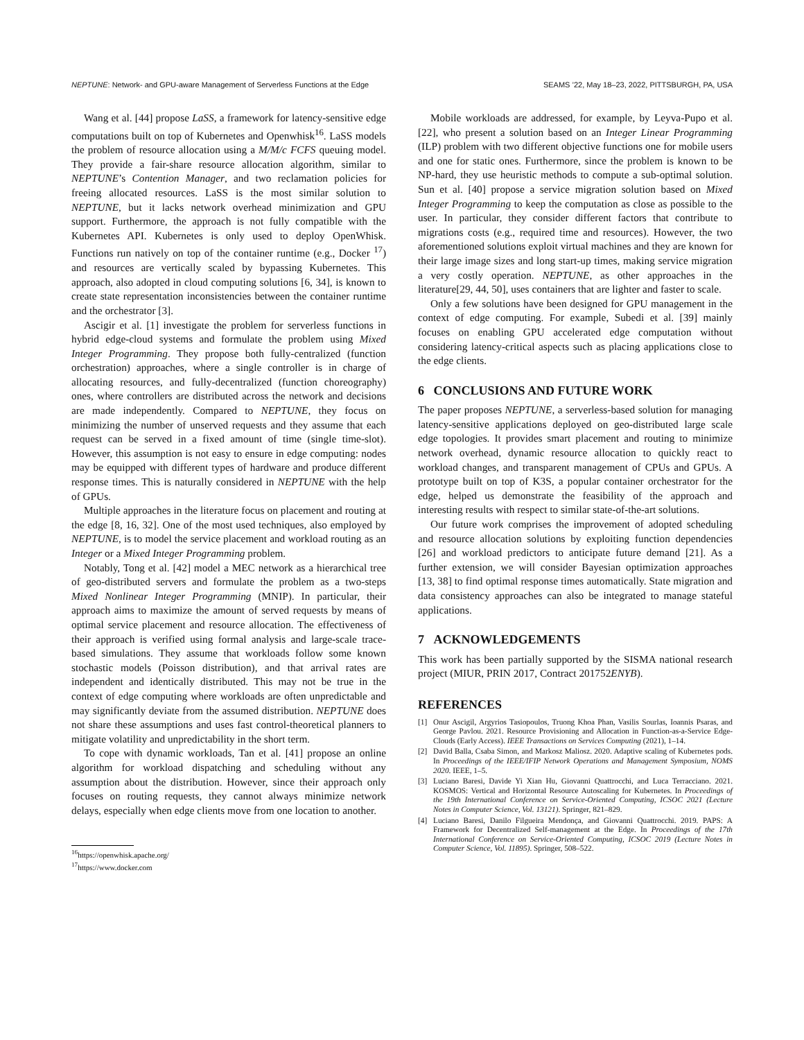NEPTUNE: Network- and GPU-aware Management of Serverless Functions at the Edge SEAMS ’22, May 18–23, 2022, PITTSBURGH, PA, USA
Wang et al. [44] propose LaSS, a framework for latency-sensitive edge computations built on top of Kubernetes and Openwhisk<sup>16</sup>. LaSS models the problem of resource allocation using a M/M/c FCFS queuing model. They provide a fair-share resource allocation algorithm, similar to NEPTUNE’s Contention Manager, and two reclamation policies for freeing allocated resources. LaSS is the most similar solution to NEPTUNE, but it lacks network overhead minimization and GPU support. Furthermore, the approach is not fully compatible with the Kubernetes API. Kubernetes is only used to deploy OpenWhisk. Functions run natively on top of the container runtime (e.g., Docker <sup>17</sup>) and resources are vertically scaled by bypassing Kubernetes. This approach, also adopted in cloud computing solutions [6, 34], is known to create state representation inconsistencies between the container runtime and the orchestrator [3].
Ascigir et al. [1] investigate the problem for serverless functions in hybrid edge-cloud systems and formulate the problem using Mixed Integer Programming. They propose both fully-centralized (function orchestration) approaches, where a single controller is in charge of allocating resources, and fully-decentralized (function choreography) ones, where controllers are distributed across the network and decisions are made independently. Compared to NEPTUNE, they focus on minimizing the number of unserved requests and they assume that each request can be served in a fixed amount of time (single time-slot). However, this assumption is not easy to ensure in edge computing: nodes may be equipped with different types of hardware and produce different response times. This is naturally considered in NEPTUNE with the help of GPUs.
Multiple approaches in the literature focus on placement and routing at the edge [8, 16, 32]. One of the most used techniques, also employed by NEPTUNE, is to model the service placement and workload routing as an Integer or a Mixed Integer Programming problem.
Notably, Tong et al. [42] model a MEC network as a hierarchical tree of geo-distributed servers and formulate the problem as a two-steps Mixed Nonlinear Integer Programming (MNIP). In particular, their approach aims to maximize the amount of served requests by means of optimal service placement and resource allocation. The effectiveness of their approach is verified using formal analysis and large-scale trace-based simulations. They assume that workloads follow some known stochastic models (Poisson distribution), and that arrival rates are independent and identically distributed. This may not be true in the context of edge computing where workloads are often unpredictable and may significantly deviate from the assumed distribution. NEPTUNE does not share these assumptions and uses fast control-theoretical planners to mitigate volatility and unpredictability in the short term.
To cope with dynamic workloads, Tan et al. [41] propose an online algorithm for workload dispatching and scheduling without any assumption about the distribution. However, since their approach only focuses on routing requests, they cannot always minimize network delays, especially when edge clients move from one location to another.
<sup>16</sup> https://openwhisk.apache.org/
<sup>17</sup> https://www.docker.com
Mobile workloads are addressed, for example, by Leyva-Pupo et al. [22], who present a solution based on an Integer Linear Programming (ILP) problem with two different objective functions one for mobile users and one for static ones. Furthermore, since the problem is known to be NP-hard, they use heuristic methods to compute a sub-optimal solution. Sun et al. [40] propose a service migration solution based on Mixed Integer Programming to keep the computation as close as possible to the user. In particular, they consider different factors that contribute to migrations costs (e.g., required time and resources). However, the two aforementioned solutions exploit virtual machines and they are known for their large image sizes and long start-up times, making service migration a very costly operation. NEPTUNE, as other approaches in the literature[29, 44, 50], uses containers that are lighter and faster to scale.
Only a few solutions have been designed for GPU management in the context of edge computing. For example, Subedi et al. [39] mainly focuses on enabling GPU accelerated edge computation without considering latency-critical aspects such as placing applications close to the edge clients.
6 CONCLUSIONS AND FUTURE WORK
The paper proposes NEPTUNE, a serverless-based solution for managing latency-sensitive applications deployed on geo-distributed large scale edge topologies. It provides smart placement and routing to minimize network overhead, dynamic resource allocation to quickly react to workload changes, and transparent management of CPUs and GPUs. A prototype built on top of K3S, a popular container orchestrator for the edge, helped us demonstrate the feasibility of the approach and interesting results with respect to similar state-of-the-art solutions.
Our future work comprises the improvement of adopted scheduling and resource allocation solutions by exploiting function dependencies [26] and workload predictors to anticipate future demand [21]. As a further extension, we will consider Bayesian optimization approaches [13, 38] to find optimal response times automatically. State migration and data consistency approaches can also be integrated to manage stateful applications.
7 ACKNOWLEDGEMENTS
This work has been partially supported by the SISMA national research project (MIUR, PRIN 2017, Contract 201752ENYB).
REFERENCES
[1] Onur Ascigil, Argyrios Tasiopoulos, Truong Khoa Phan, Vasilis Sourlas, Ioannis Psaras, and George Pavlou. 2021. Resource Provisioning and Allocation in Function-as-a-Service Edge-Clouds (Early Access). IEEE Transactions on Services Computing (2021), 1–14.
[2] David Balla, Csaba Simon, and Markosz Maliosz. 2020. Adaptive scaling of Kubernetes pods. In Proceedings of the IEEE/IFIP Network Operations and Management Symposium, NOMS 2020. IEEE, 1–5.
[3] Luciano Baresi, Davide Yi Xian Hu, Giovanni Quattrocchi, and Luca Terracciano. 2021. KOSMOS: Vertical and Horizontal Resource Autoscaling for Kubernetes. In Proceedings of the 19th International Conference on Service-Oriented Computing, ICSOC 2021 (Lecture Notes in Computer Science, Vol. 13121). Springer, 821–829.
[4] Luciano Baresi, Danilo Filgueira Mendonça, and Giovanni Quattrocchi. 2019. PAPS: A Framework for Decentralized Self-management at the Edge. In Proceedings of the 17th International Conference on Service-Oriented Computing, ICSOC 2019 (Lecture Notes in Computer Science, Vol. 11895). Springer, 508–522.